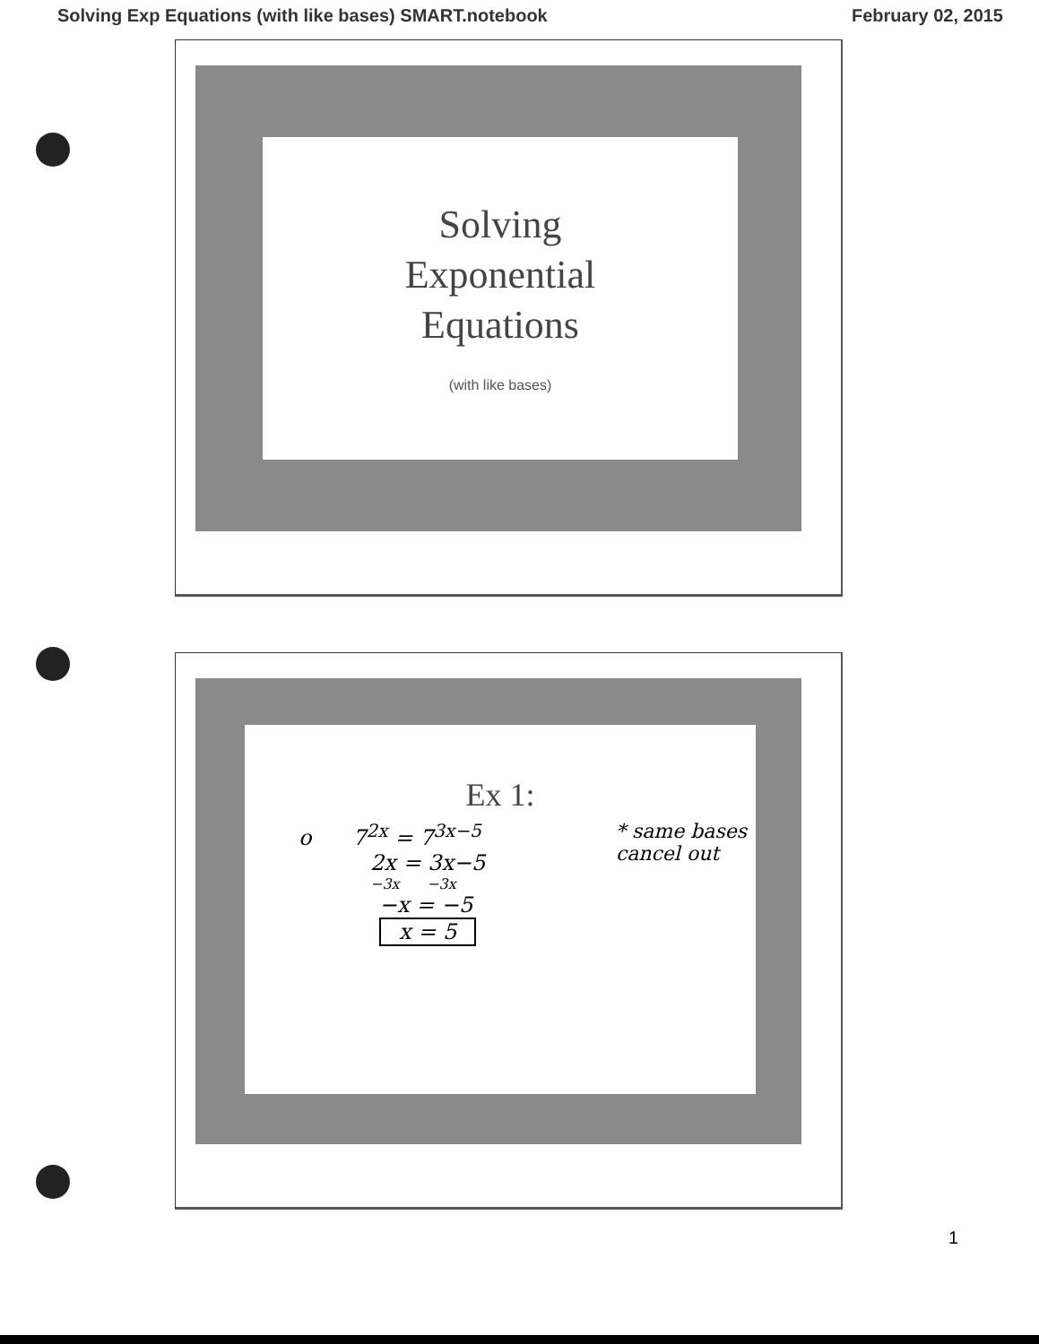Solving Exp Equations (with like bases) SMART.notebook February 02, 2015
Solving
Exponential
Equations
(with like bases)
Ex 1:
o 7<sup>2x</sup> = 7<sup>3x−5</sup>
2x = 3x−5
−3x −3x
−x = −5
x = 5
* same bases
cancel out
1